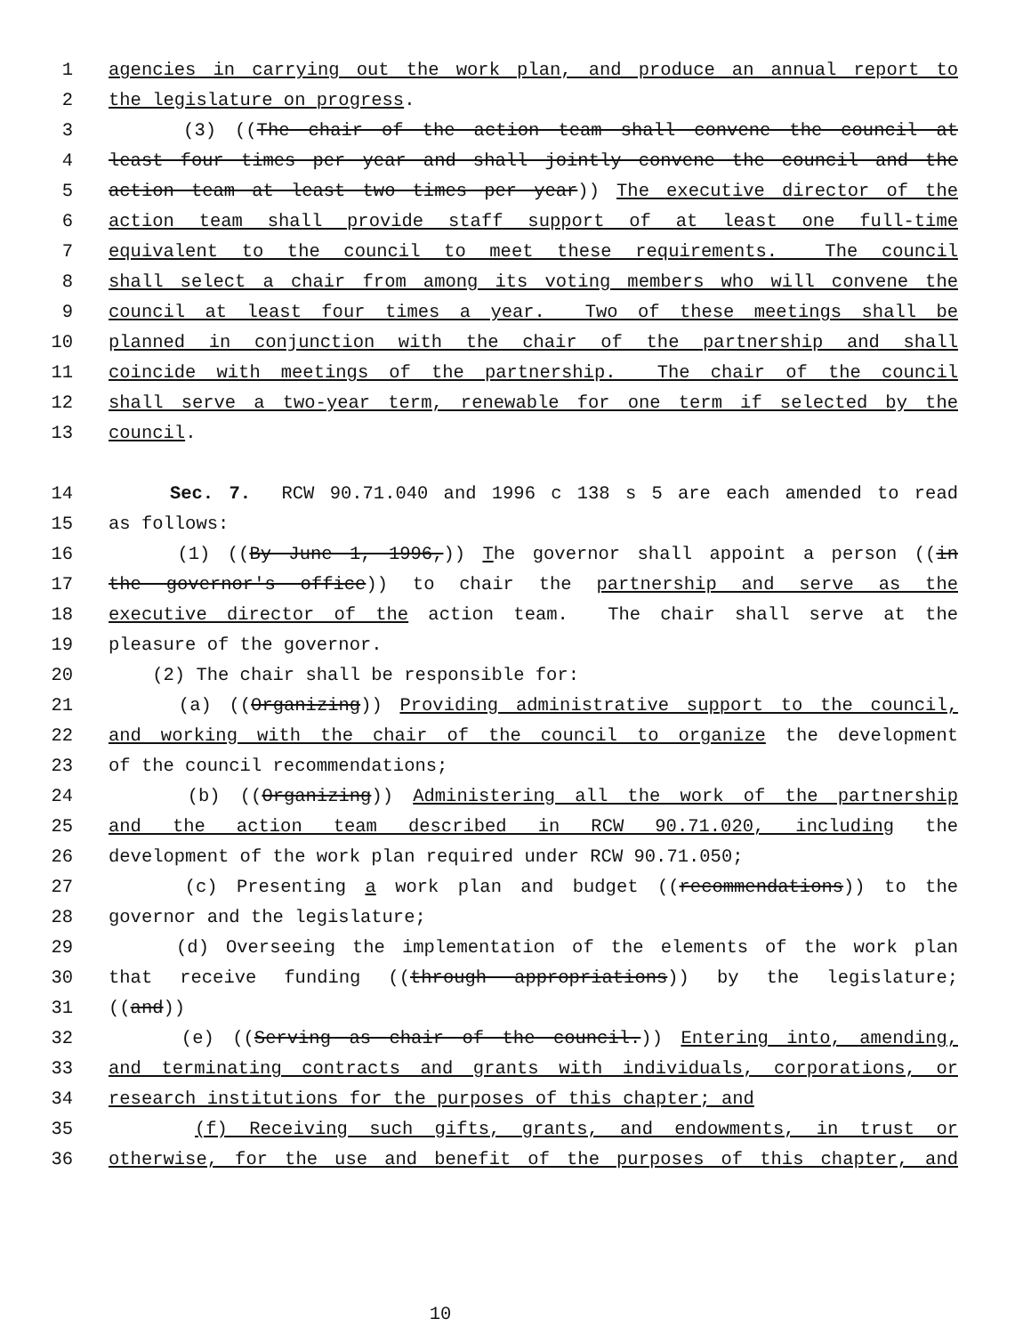1 agencies in carrying out the work plan, and produce an annual report to
2 the legislature on progress.
3 (3) ((The chair of the action team shall convene the council at
4 least four times per year and shall jointly convene the council and the
5 action team at least two times per year)) The executive director of the
6 action team shall provide staff support of at least one full-time
7 equivalent to the council to meet these requirements. The council
8 shall select a chair from among its voting members who will convene the
9 council at least four times a year. Two of these meetings shall be
10 planned in conjunction with the chair of the partnership and shall
11 coincide with meetings of the partnership. The chair of the council
12 shall serve a two-year term, renewable for one term if selected by the
13 council.
14 Sec. 7. RCW 90.71.040 and 1996 c 138 s 5 are each amended to read
15 as follows:
16 (1) ((By June 1, 1996,)) The governor shall appoint a person ((in
17 the governor's office)) to chair the partnership and serve as the
18 executive director of the action team. The chair shall serve at the
19 pleasure of the governor.
20 (2) The chair shall be responsible for:
21 (a) ((Organizing)) Providing administrative support to the council,
22 and working with the chair of the council to organize the development
23 of the council recommendations;
24 (b) ((Organizing)) Administering all the work of the partnership
25 and the action team described in RCW 90.71.020, including the
26 development of the work plan required under RCW 90.71.050;
27 (c) Presenting a work plan and budget ((recommendations)) to the
28 governor and the legislature;
29 (d) Overseeing the implementation of the elements of the work plan
30 that receive funding ((through appropriations)) by the legislature;
31 ((and))
32 (e) ((Serving as chair of the council.)) Entering into, amending,
33 and terminating contracts and grants with individuals, corporations, or
34 research institutions for the purposes of this chapter; and
35 (f) Receiving such gifts, grants, and endowments, in trust or
36 otherwise, for the use and benefit of the purposes of this chapter, and
10